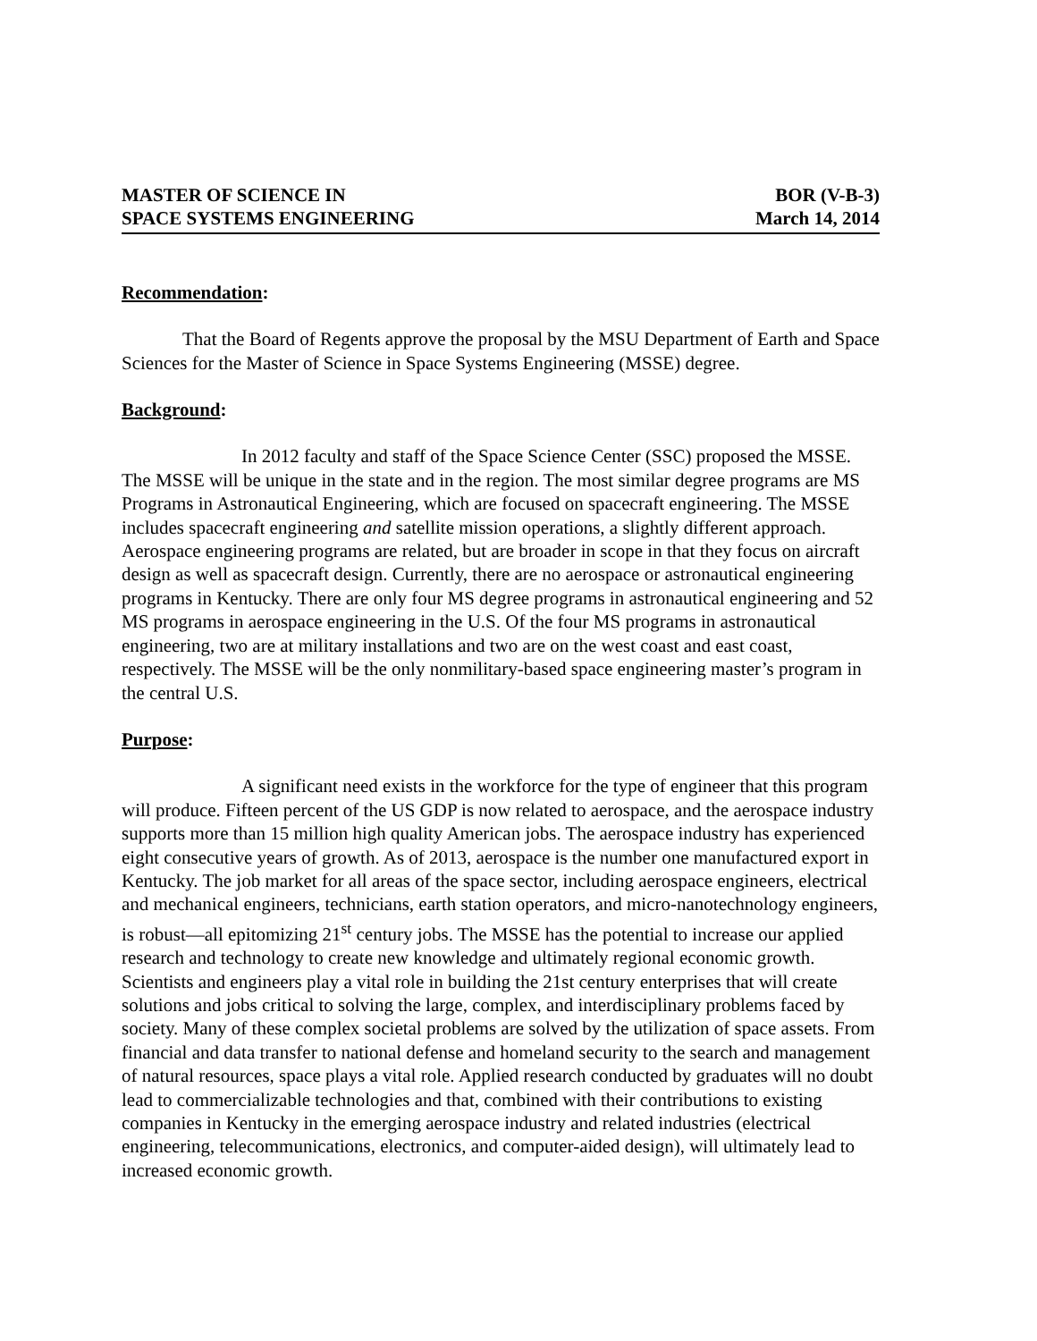MASTER OF SCIENCE IN
SPACE SYSTEMS ENGINEERING
BOR (V-B-3)
March 14, 2014
Recommendation:
That the Board of Regents approve the proposal by the MSU Department of Earth and Space Sciences for the Master of Science in Space Systems Engineering (MSSE) degree.
Background:
In 2012 faculty and staff of the Space Science Center (SSC) proposed the MSSE. The MSSE will be unique in the state and in the region. The most similar degree programs are MS Programs in Astronautical Engineering, which are focused on spacecraft engineering. The MSSE includes spacecraft engineering and satellite mission operations, a slightly different approach. Aerospace engineering programs are related, but are broader in scope in that they focus on aircraft design as well as spacecraft design. Currently, there are no aerospace or astronautical engineering programs in Kentucky. There are only four MS degree programs in astronautical engineering and 52 MS programs in aerospace engineering in the U.S. Of the four MS programs in astronautical engineering, two are at military installations and two are on the west coast and east coast, respectively. The MSSE will be the only nonmilitary-based space engineering master’s program in the central U.S.
Purpose:
A significant need exists in the workforce for the type of engineer that this program will produce. Fifteen percent of the US GDP is now related to aerospace, and the aerospace industry supports more than 15 million high quality American jobs. The aerospace industry has experienced eight consecutive years of growth. As of 2013, aerospace is the number one manufactured export in Kentucky. The job market for all areas of the space sector, including aerospace engineers, electrical and mechanical engineers, technicians, earth station operators, and micro-nanotechnology engineers, is robust—all epitomizing 21<sup>st</sup> century jobs. The MSSE has the potential to increase our applied research and technology to create new knowledge and ultimately regional economic growth. Scientists and engineers play a vital role in building the 21st century enterprises that will create solutions and jobs critical to solving the large, complex, and interdisciplinary problems faced by society. Many of these complex societal problems are solved by the utilization of space assets. From financial and data transfer to national defense and homeland security to the search and management of natural resources, space plays a vital role. Applied research conducted by graduates will no doubt lead to commercializable technologies and that, combined with their contributions to existing companies in Kentucky in the emerging aerospace industry and related industries (electrical engineering, telecommunications, electronics, and computer-aided design), will ultimately lead to increased economic growth.